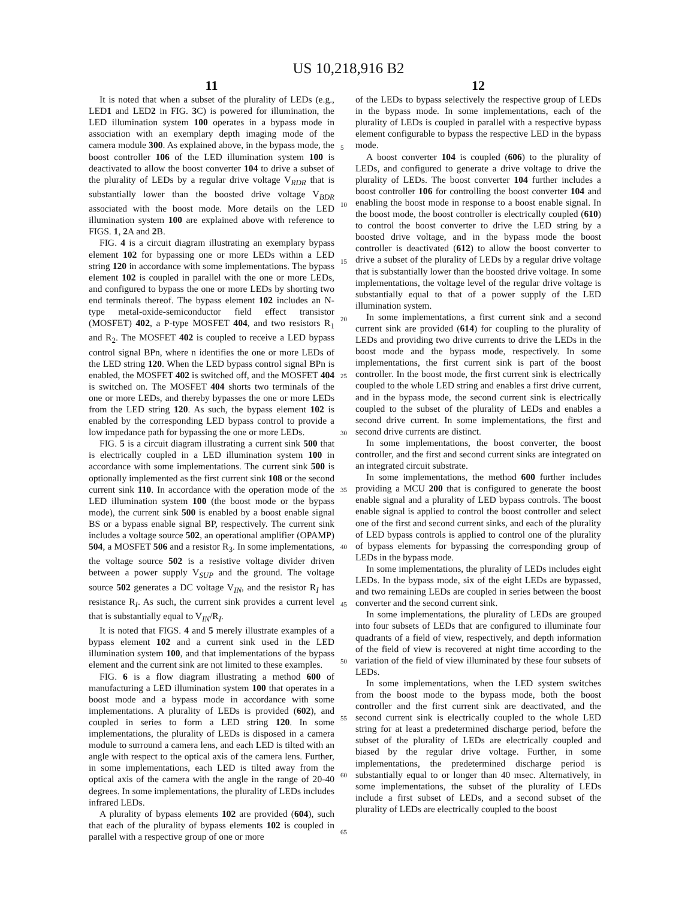US 10,218,916 B2
11
It is noted that when a subset of the plurality of LEDs (e.g., LED1 and LED2 in FIG. 3 C) is powered for illumination, the LED illumination system 100 operates in a bypass mode in association with an exemplary depth imaging mode of the camera module 300. As explained above, in the bypass mode, the boost controller 106 of the LED illumination system 100 is deactivated to allow the boost converter 104 to drive a subset of the plurality of LEDs by a regular drive voltage V<sub>RDR</sub> that is substantially lower than the boosted drive voltage V<sub>BDR</sub> associated with the boost mode. More details on the LED illumination system 100 are explained above with reference to FIGS. 1, 2 A and 2 B.
FIG. 4 is a circuit diagram illustrating an exemplary bypass element 102 for bypassing one or more LEDs within a LED string 120 in accordance with some implementations. The bypass element 102 is coupled in parallel with the one or more LEDs, and configured to bypass the one or more LEDs by shorting two end terminals thereof. The bypass element 102 includes an N-type metal-oxide-semiconductor field effect transistor (MOSFET) 402, a P-type MOSFET 404, and two resistors R<sub>1</sub> and R<sub>2</sub>. The MOSFET 402 is coupled to receive a LED bypass control signal BPn, where n identifies the one or more LEDs of the LED string 120. When the LED bypass control signal BPn is enabled, the MOSFET 402 is switched off, and the MOSFET 404 is switched on. The MOSFET 404 shorts two terminals of the one or more LEDs, and thereby bypasses the one or more LEDs from the LED string 120. As such, the bypass element 102 is enabled by the corresponding LED bypass control to provide a low impedance path for bypassing the one or more LEDs.
FIG. 5 is a circuit diagram illustrating a current sink 500 that is electrically coupled in a LED illumination system 100 in accordance with some implementations. The current sink 500 is optionally implemented as the first current sink 108 or the second current sink 110. In accordance with the operation mode of the LED illumination system 100 (the boost mode or the bypass mode), the current sink 500 is enabled by a boost enable signal BS or a bypass enable signal BP, respectively. The current sink includes a voltage source 502, an operational amplifier (OPAMP) 504, a MOSFET 506 and a resistor R<sub>3</sub>. In some implementations, the voltage source 502 is a resistive voltage divider driven between a power supply V<sub>SUP</sub> and the ground. The voltage source 502 generates a DC voltage V<sub>IN</sub>, and the resistor R<sub>I</sub> has resistance R<sub>I</sub>. As such, the current sink provides a current level that is substantially equal to V<sub>IN</sub>/R<sub>I</sub>.
It is noted that FIGS. 4 and 5 merely illustrate examples of a bypass element 102 and a current sink used in the LED illumination system 100, and that implementations of the bypass element and the current sink are not limited to these examples.
FIG. 6 is a flow diagram illustrating a method 600 of manufacturing a LED illumination system 100 that operates in a boost mode and a bypass mode in accordance with some implementations. A plurality of LEDs is provided (602), and coupled in series to form a LED string 120. In some implementations, the plurality of LEDs is disposed in a camera module to surround a camera lens, and each LED is tilted with an angle with respect to the optical axis of the camera lens. Further, in some implementations, each LED is tilted away from the optical axis of the camera with the angle in the range of 20-40 degrees. In some implementations, the plurality of LEDs includes infrared LEDs.
A plurality of bypass elements 102 are provided (604), such that each of the plurality of bypass elements 102 is coupled in parallel with a respective group of one or more
12
of the LEDs to bypass selectively the respective group of LEDs in the bypass mode. In some implementations, each of the plurality of LEDs is coupled in parallel with a respective bypass element configurable to bypass the respective LED in the bypass mode.
A boost converter 104 is coupled (606) to the plurality of LEDs, and configured to generate a drive voltage to drive the plurality of LEDs. The boost converter 104 further includes a boost controller 106 for controlling the boost converter 104 and enabling the boost mode in response to a boost enable signal. In the boost mode, the boost controller is electrically coupled (610) to control the boost converter to drive the LED string by a boosted drive voltage, and in the bypass mode the boost controller is deactivated (612) to allow the boost converter to drive a subset of the plurality of LEDs by a regular drive voltage that is substantially lower than the boosted drive voltage. In some implementations, the voltage level of the regular drive voltage is substantially equal to that of a power supply of the LED illumination system.
In some implementations, a first current sink and a second current sink are provided (614) for coupling to the plurality of LEDs and providing two drive currents to drive the LEDs in the boost mode and the bypass mode, respectively. In some implementations, the first current sink is part of the boost controller. In the boost mode, the first current sink is electrically coupled to the whole LED string and enables a first drive current, and in the bypass mode, the second current sink is electrically coupled to the subset of the plurality of LEDs and enables a second drive current. In some implementations, the first and second drive currents are distinct.
In some implementations, the boost converter, the boost controller, and the first and second current sinks are integrated on an integrated circuit substrate.
In some implementations, the method 600 further includes providing a MCU 200 that is configured to generate the boost enable signal and a plurality of LED bypass controls. The boost enable signal is applied to control the boost controller and select one of the first and second current sinks, and each of the plurality of LED bypass controls is applied to control one of the plurality of bypass elements for bypassing the corresponding group of LEDs in the bypass mode.
In some implementations, the plurality of LEDs includes eight LEDs. In the bypass mode, six of the eight LEDs are bypassed, and two remaining LEDs are coupled in series between the boost converter and the second current sink.
In some implementations, the plurality of LEDs are grouped into four subsets of LEDs that are configured to illuminate four quadrants of a field of view, respectively, and depth information of the field of view is recovered at night time according to the variation of the field of view illuminated by these four subsets of LEDs.
In some implementations, when the LED system switches from the boost mode to the bypass mode, both the boost controller and the first current sink are deactivated, and the second current sink is electrically coupled to the whole LED string for at least a predetermined discharge period, before the subset of the plurality of LEDs are electrically coupled and biased by the regular drive voltage. Further, in some implementations, the predetermined discharge period is substantially equal to or longer than 40 msec. Alternatively, in some implementations, the subset of the plurality of LEDs include a first subset of LEDs, and a second subset of the plurality of LEDs are electrically coupled to the boost
5
10
15
20
25
30
35
40
45
50
55
60
65